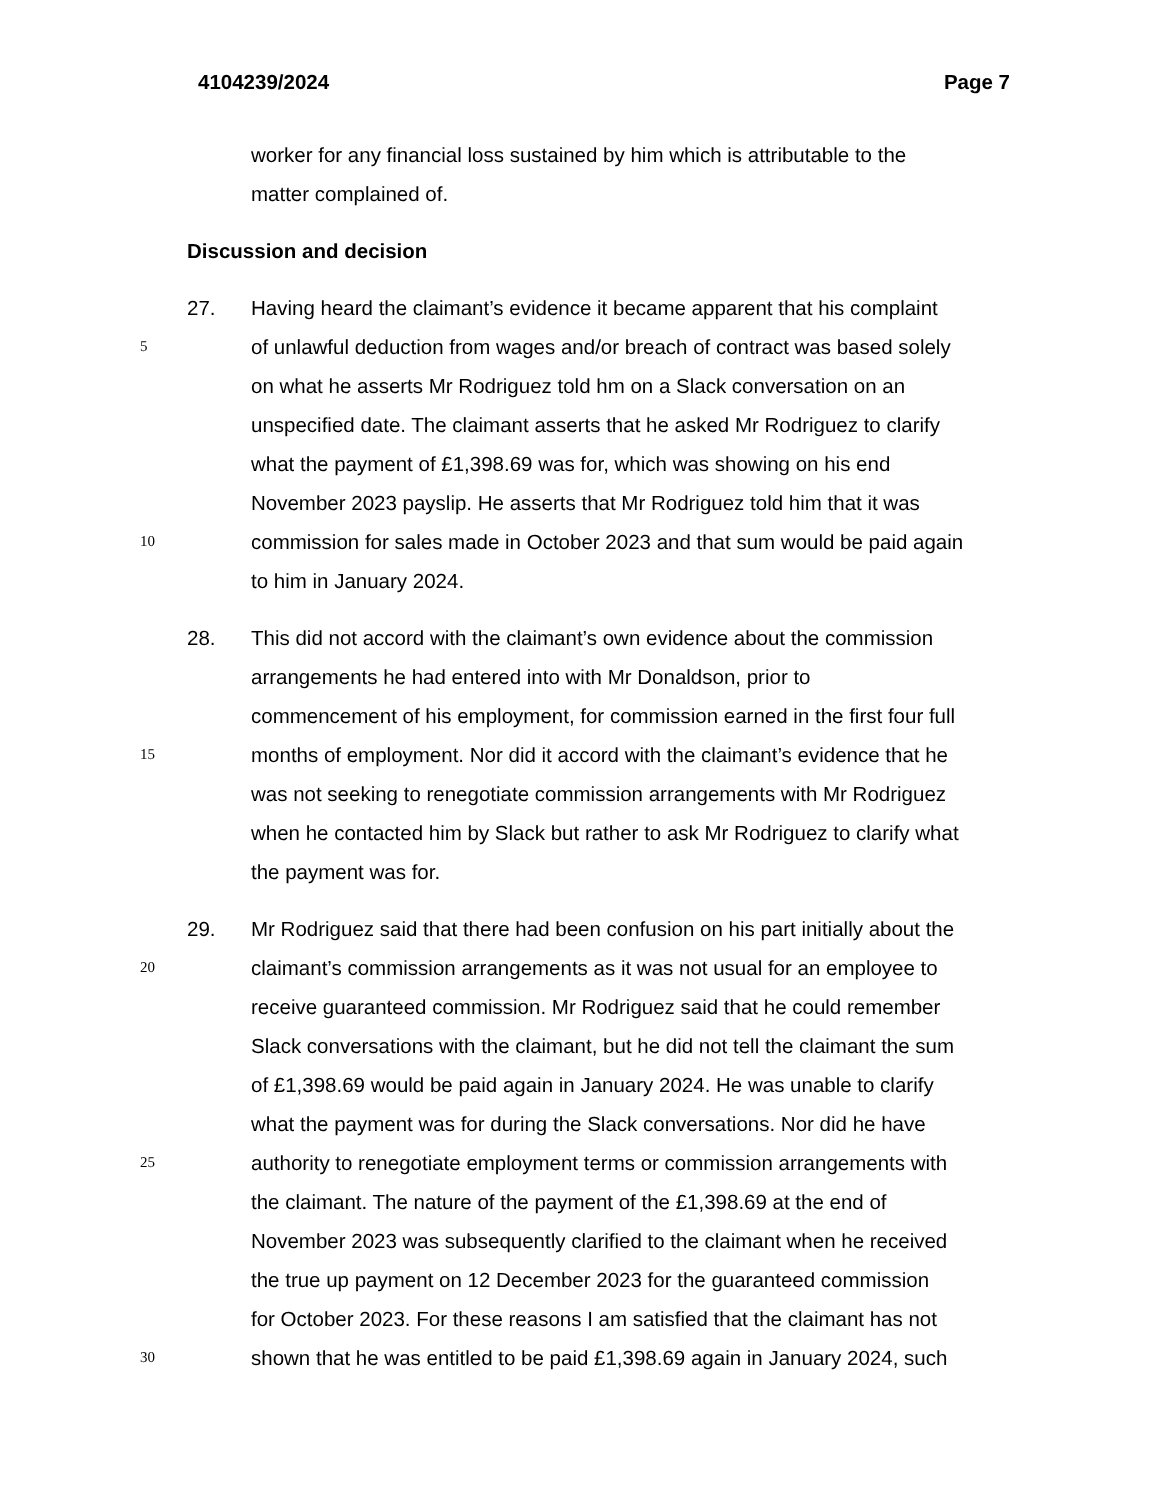4104239/2024 Page 7
worker for any financial loss sustained by him which is attributable to the
matter complained of.
Discussion and decision
27. Having heard the claimant’s evidence it became apparent that his complaint
5 of unlawful deduction from wages and/or breach of contract was based solely
on what he asserts Mr Rodriguez told hm on a Slack conversation on an
unspecified date. The claimant asserts that he asked Mr Rodriguez to clarify
what the payment of £1,398.69 was for, which was showing on his end
November 2023 payslip. He asserts that Mr Rodriguez told him that it was
10 commission for sales made in October 2023 and that sum would be paid again
to him in January 2024.
28. This did not accord with the claimant’s own evidence about the commission
arrangements he had entered into with Mr Donaldson, prior to
commencement of his employment, for commission earned in the first four full
15 months of employment. Nor did it accord with the claimant’s evidence that he
was not seeking to renegotiate commission arrangements with Mr Rodriguez
when he contacted him by Slack but rather to ask Mr Rodriguez to clarify what
the payment was for.
29. Mr Rodriguez said that there had been confusion on his part initially about the
20 claimant’s commission arrangements as it was not usual for an employee to
receive guaranteed commission. Mr Rodriguez said that he could remember
Slack conversations with the claimant, but he did not tell the claimant the sum
of £1,398.69 would be paid again in January 2024. He was unable to clarify
what the payment was for during the Slack conversations. Nor did he have
25 authority to renegotiate employment terms or commission arrangements with
the claimant. The nature of the payment of the £1,398.69 at the end of
November 2023 was subsequently clarified to the claimant when he received
the true up payment on 12 December 2023 for the guaranteed commission
for October 2023. For these reasons I am satisfied that the claimant has not
30 shown that he was entitled to be paid £1,398.69 again in January 2024, such